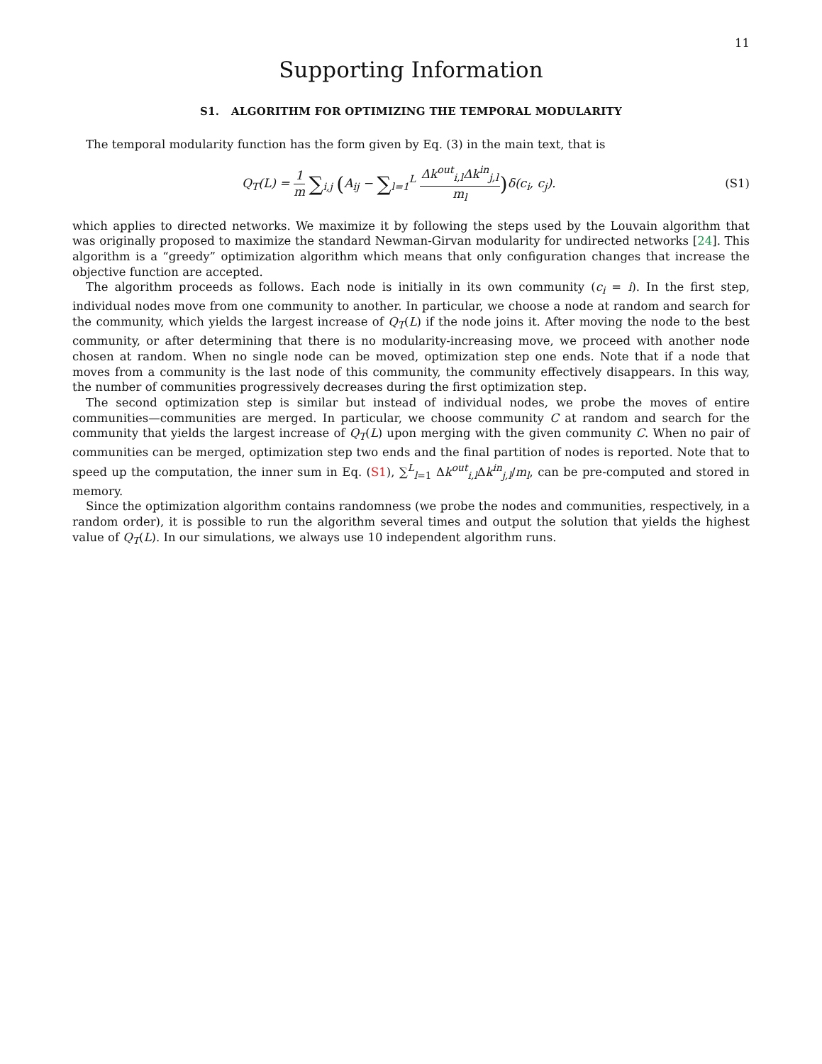11
Supporting Information
S1. ALGORITHM FOR OPTIMIZING THE TEMPORAL MODULARITY
The temporal modularity function has the form given by Eq. (3) in the main text, that is
Q<sub>T</sub>(L) = 1 m ∑<sub>i,j</sub> (A<sub>ij</sub> − ∑<sub>l=1</sub><sup>L</sup> Δk<sup>out</sup><sub>i,l</sub>Δk<sup>in</sup><sub>j,l</sub> m<sub>l</sub>) δ(c<sub>i</sub>, c<sub>j</sub>).
(S1)
which applies to directed networks. We maximize it by following the steps used by the Louvain algorithm that was originally proposed to maximize the standard Newman-Girvan modularity for undirected networks [24]. This algorithm is a “greedy” optimization algorithm which means that only configuration changes that increase the objective function are accepted.
The algorithm proceeds as follows. Each node is initially in its own community (c<sub>i</sub> = i). In the first step, individual nodes move from one community to another. In particular, we choose a node at random and search for the community, which yields the largest increase of Q<sub>T</sub>(L) if the node joins it. After moving the node to the best community, or after determining that there is no modularity-increasing move, we proceed with another node chosen at random. When no single node can be moved, optimization step one ends. Note that if a node that moves from a community is the last node of this community, the community effectively disappears. In this way, the number of communities progressively decreases during the first optimization step.
The second optimization step is similar but instead of individual nodes, we probe the moves of entire communities—communities are merged. In particular, we choose community C at random and search for the community that yields the largest increase of Q<sub>T</sub>(L) upon merging with the given community C. When no pair of communities can be merged, optimization step two ends and the final partition of nodes is reported. Note that to speed up the computation, the inner sum in Eq. (S1), ∑<sup>L</sup><sub>l=1</sub> Δk<sup>out</sup><sub>i,l</sub>Δk<sup>in</sup><sub>j,l</sub>/m<sub>l</sub>, can be pre-computed and stored in memory.
Since the optimization algorithm contains randomness (we probe the nodes and communities, respectively, in a random order), it is possible to run the algorithm several times and output the solution that yields the highest value of Q<sub>T</sub>(L). In our simulations, we always use 10 independent algorithm runs.